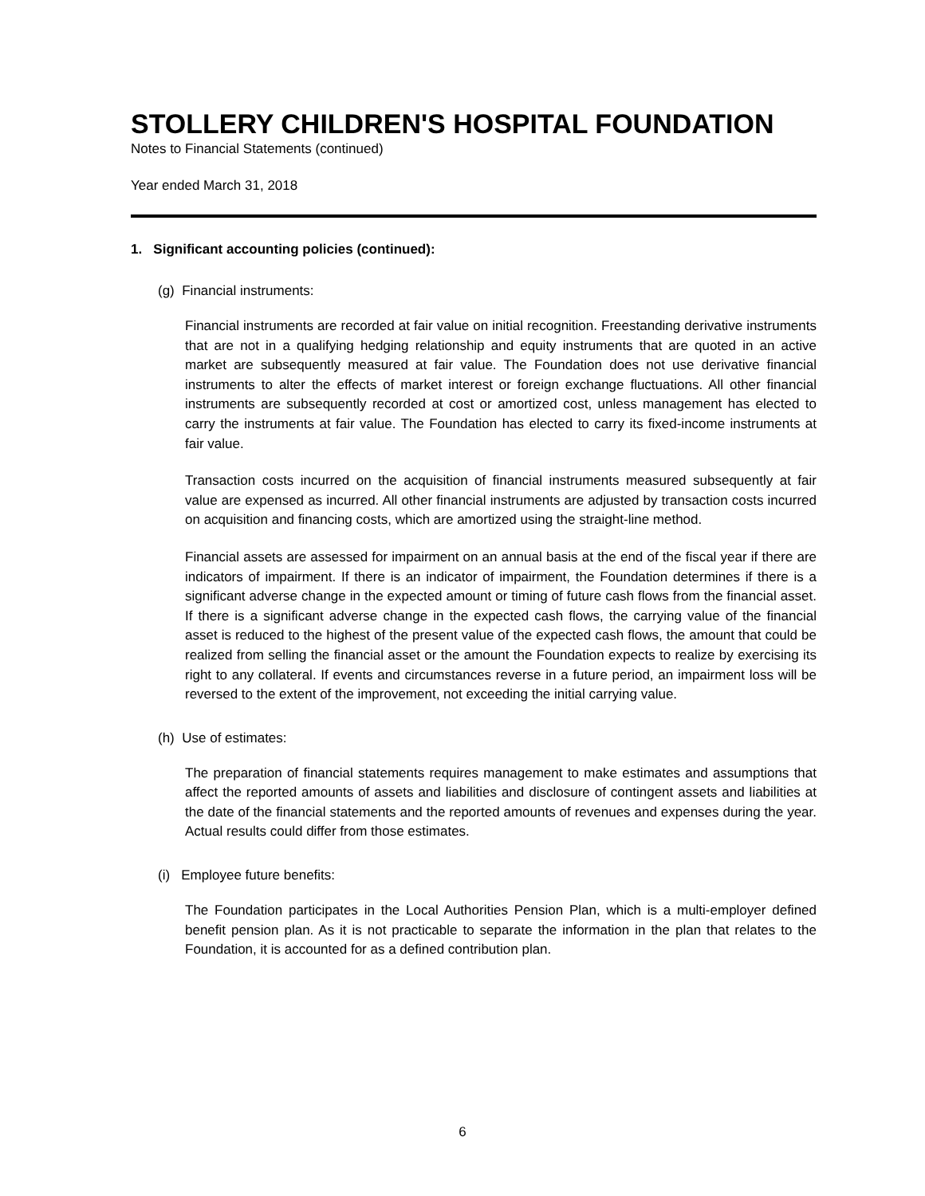STOLLERY CHILDREN'S HOSPITAL FOUNDATION
Notes to Financial Statements (continued)
Year ended March 31, 2018
1. Significant accounting policies (continued):
(g) Financial instruments:
Financial instruments are recorded at fair value on initial recognition. Freestanding derivative instruments that are not in a qualifying hedging relationship and equity instruments that are quoted in an active market are subsequently measured at fair value. The Foundation does not use derivative financial instruments to alter the effects of market interest or foreign exchange fluctuations. All other financial instruments are subsequently recorded at cost or amortized cost, unless management has elected to carry the instruments at fair value. The Foundation has elected to carry its fixed-income instruments at fair value.
Transaction costs incurred on the acquisition of financial instruments measured subsequently at fair value are expensed as incurred. All other financial instruments are adjusted by transaction costs incurred on acquisition and financing costs, which are amortized using the straight-line method.
Financial assets are assessed for impairment on an annual basis at the end of the fiscal year if there are indicators of impairment. If there is an indicator of impairment, the Foundation determines if there is a significant adverse change in the expected amount or timing of future cash flows from the financial asset. If there is a significant adverse change in the expected cash flows, the carrying value of the financial asset is reduced to the highest of the present value of the expected cash flows, the amount that could be realized from selling the financial asset or the amount the Foundation expects to realize by exercising its right to any collateral. If events and circumstances reverse in a future period, an impairment loss will be reversed to the extent of the improvement, not exceeding the initial carrying value.
(h) Use of estimates:
The preparation of financial statements requires management to make estimates and assumptions that affect the reported amounts of assets and liabilities and disclosure of contingent assets and liabilities at the date of the financial statements and the reported amounts of revenues and expenses during the year. Actual results could differ from those estimates.
(i) Employee future benefits:
The Foundation participates in the Local Authorities Pension Plan, which is a multi-employer defined benefit pension plan. As it is not practicable to separate the information in the plan that relates to the Foundation, it is accounted for as a defined contribution plan.
6